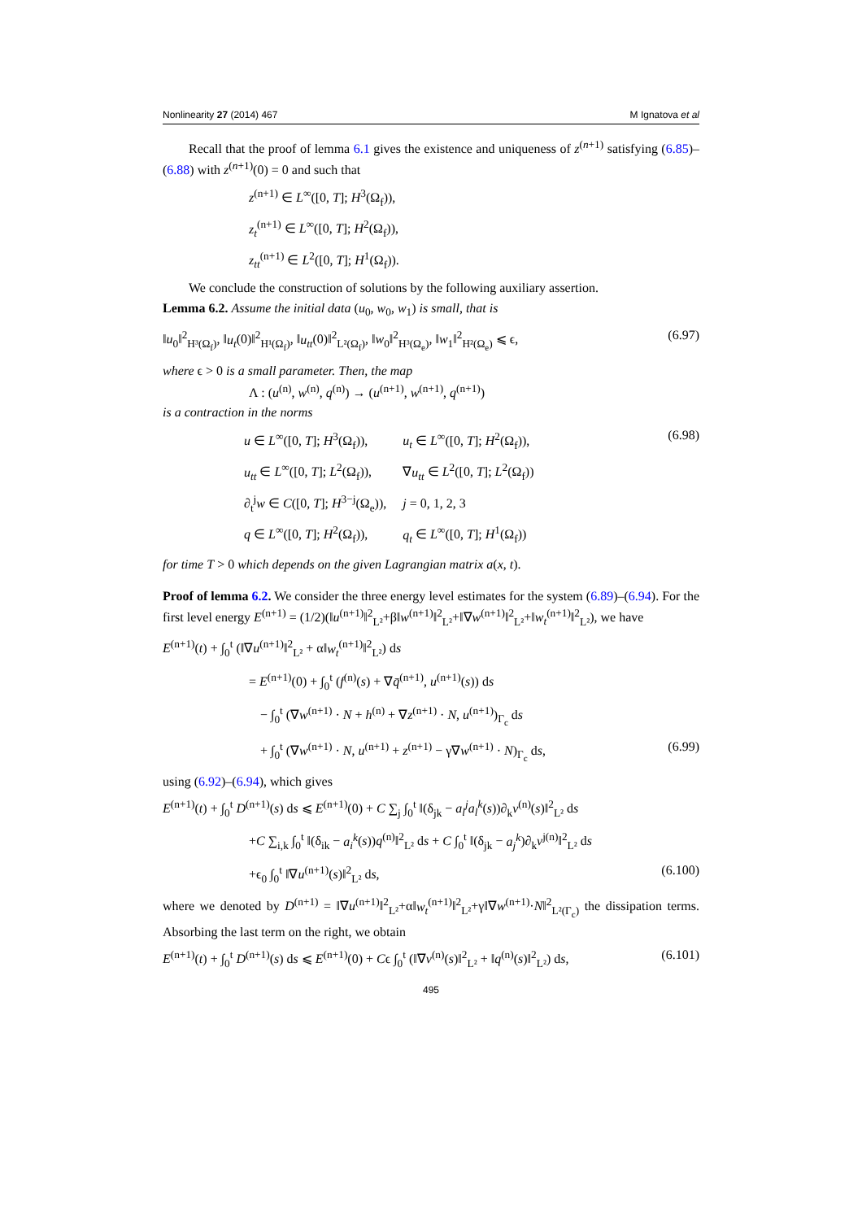Nonlinearity 27 (2014) 467 M Ignatova et al
Recall that the proof of lemma 6.1 gives the existence and uniqueness of z<sup>(n+1)</sup> satisfying (6.85)–(6.88) with z<sup>(n+1)</sup>(0) = 0 and such that
z<sup>(n+1)</sup> ∈ L<sup>∞</sup>([0, T]; H<sup>3</sup>(Ω<sub>f</sub>)),
z<sub>t</sub><sup>(n+1)</sup> ∈ L<sup>∞</sup>([0, T]; H<sup>2</sup>(Ω<sub>f</sub>)),
z<sub>tt</sub><sup>(n+1)</sup> ∈ L<sup>2</sup>([0, T]; H<sup>1</sup>(Ω<sub>f</sub>)).
We conclude the construction of solutions by the following auxiliary assertion.
Lemma 6.2. Assume the initial data (u<sub>0</sub>, w<sub>0</sub>, w<sub>1</sub>) is small, that is
‖u<sub>0</sub>‖<sup>2</sup><sub>H³(Ω<sub>f</sub>)</sub>, ‖u<sub>t</sub>(0)‖<sup>2</sup><sub>H¹(Ω<sub>f</sub>)</sub>, ‖u<sub>tt</sub>(0)‖<sup>2</sup><sub>L²(Ω<sub>f</sub>)</sub>, ‖w<sub>0</sub>‖<sup>2</sup><sub>H³(Ω<sub>e</sub>)</sub>, ‖w<sub>1</sub>‖<sup>2</sup><sub>H²(Ω<sub>e</sub>)</sub> ⩽ ϵ, (6.97)
where ϵ > 0 is a small parameter. Then, the map
Λ : (u<sup>(n)</sup>, w<sup>(n)</sup>, q<sup>(n)</sup>) → (u<sup>(n+1)</sup>, w<sup>(n+1)</sup>, q<sup>(n+1)</sup>)
is a contraction in the norms
| u ∈ L<sup>∞</sup>([0, T ]; H<sup>3</sup>(Ω<sub>f</sub>)), | u<sub>t</sub> ∈ L<sup>∞</sup>([0, T ]; H<sup>2</sup>(Ω<sub>f</sub>)), |
| u<sub>tt</sub> ∈ L<sup>∞</sup>([0, T ]; L<sup>2</sup>(Ω<sub>f</sub>)), | ∇ u<sub>tt</sub> ∈ L<sup>2</sup>([0, T ]; L<sup>2</sup>(Ω<sub>f</sub>)) |
| ∂<sub>t</sub><sup>j</sup> w ∈ C ([0, T ]; H<sup>3−j</sup>(Ω<sub>e</sub>)), | j = 0, 1, 2, 3 |
| q ∈ L<sup>∞</sup>([0, T ]; H<sup>2</sup>(Ω<sub>f</sub>)), | q<sub>t</sub> ∈ L<sup>∞</sup>([0, T ]; H<sup>1</sup>(Ω<sub>f</sub>)) |
(6.98)
for time T > 0 which depends on the given Lagrangian matrix a(x, t).
Proof of lemma 6.2. We consider the three energy level estimates for the system (6.89)–(6.94). For the first level energy E<sup>(n+1)</sup> = (1/2)(‖u<sup>(n+1)</sup>‖<sup>2</sup><sub>L²</sub>+β‖w<sup>(n+1)</sup>‖<sup>2</sup><sub>L²</sub>+‖∇w<sup>(n+1)</sup>‖<sup>2</sup><sub>L²</sub>+‖w<sub>t</sub><sup>(n+1)</sup>‖<sup>2</sup><sub>L²</sub>), we have
E<sup>(n+1)</sup>(t) + ∫<sub>0</sub><sup>t</sup> (‖∇u<sup>(n+1)</sup>‖<sup>2</sup><sub>L²</sub> + α‖w<sub>t</sub><sup>(n+1)</sup>‖<sup>2</sup><sub>L²</sub>) ds
= E<sup>(n+1)</sup>(0) + ∫<sub>0</sub><sup>t</sup> (f<sup>(n)</sup>(s) + ∇q̄<sup>(n+1)</sup>, u<sup>(n+1)</sup>(s)) ds
− ∫<sub>0</sub><sup>t</sup> (∇w<sup>(n+1)</sup> · N + h<sup>(n)</sup> + ∇z<sup>(n+1)</sup> · N, u<sup>(n+1)</sup>)<sub>Γ<sub>c</sub></sub> ds
+ ∫<sub>0</sub><sup>t</sup> (∇w<sup>(n+1)</sup> · N, u<sup>(n+1)</sup> + z<sup>(n+1)</sup> − γ∇w<sup>(n+1)</sup> · N)<sub>Γ<sub>c</sub></sub> ds, (6.99)
using (6.92)–(6.94), which gives
E<sup>(n+1)</sup>(t) + ∫<sub>0</sub><sup>t</sup> D<sup>(n+1)</sup>(s) ds ⩽ E<sup>(n+1)</sup>(0) + C ∑<sub>j</sub> ∫<sub>0</sub><sup>t</sup> ‖(δ<sub>jk</sub> − a<sub>l</sub><sup>j</sup>a<sub>l</sub><sup>k</sup>(s))∂<sub>k</sub>v<sup>(n)</sup>(s)‖<sup>2</sup><sub>L²</sub> ds
+C ∑<sub>i,k</sub> ∫<sub>0</sub><sup>t</sup> ‖(δ<sub>ik</sub> − a<sub>i</sub><sup>k</sup>(s))q<sup>(n)</sup>‖<sup>2</sup><sub>L²</sub> ds + C ∫<sub>0</sub><sup>t</sup> ‖(δ<sub>jk</sub> − a<sub>j</sub><sup>k</sup>)∂<sub>k</sub>v<sup>j(n)</sup>‖<sup>2</sup><sub>L²</sub> ds
+ϵ<sub>0</sub> ∫<sub>0</sub><sup>t</sup> ‖∇u<sup>(n+1)</sup>(s)‖<sup>2</sup><sub>L²</sub> ds, (6.100)
where we denoted by D<sup>(n+1)</sup> = ‖∇u<sup>(n+1)</sup>‖<sup>2</sup><sub>L²</sub>+α‖w<sub>t</sub><sup>(n+1)</sup>‖<sup>2</sup><sub>L²</sub>+γ‖∇w<sup>(n+1)</sup>·N‖<sup>2</sup><sub>L²(Γ<sub>c</sub>)</sub> the dissipation terms. Absorbing the last term on the right, we obtain
E<sup>(n+1)</sup>(t) + ∫<sub>0</sub><sup>t</sup> D<sup>(n+1)</sup>(s) ds ⩽ E<sup>(n+1)</sup>(0) + Cϵ ∫<sub>0</sub><sup>t</sup> (‖∇v<sup>(n)</sup>(s)‖<sup>2</sup><sub>L²</sub> + ‖q<sup>(n)</sup>(s)‖<sup>2</sup><sub>L²</sub>) ds, (6.101)
495